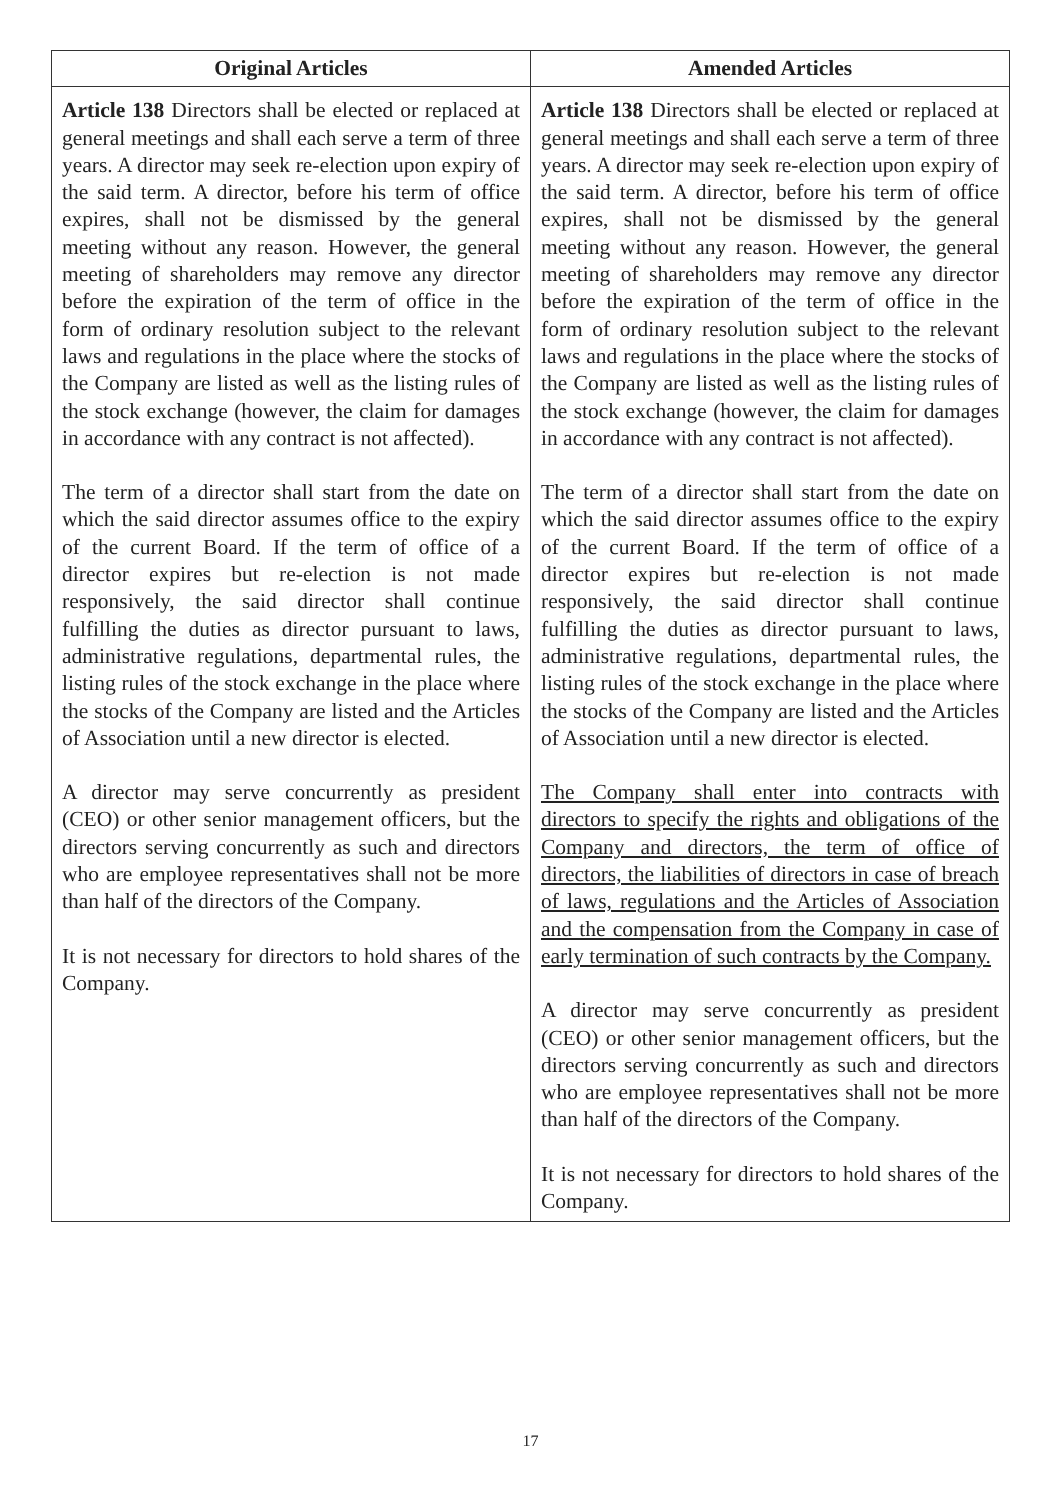| Original Articles | Amended Articles |
| --- | --- |
| Article 138 Directors shall be elected or replaced at general meetings and shall each serve a term of three years. A director may seek re-election upon expiry of the said term. A director, before his term of office expires, shall not be dismissed by the general meeting without any reason. However, the general meeting of shareholders may remove any director before the expiration of the term of office in the form of ordinary resolution subject to the relevant laws and regulations in the place where the stocks of the Company are listed as well as the listing rules of the stock exchange (however, the claim for damages in accordance with any contract is not affected). The term of a director shall start from the date on which the said director assumes office to the expiry of the current Board. If the term of office of a director expires but re-election is not made responsively, the said director shall continue fulfilling the duties as director pursuant to laws, administrative regulations, departmental rules, the listing rules of the stock exchange in the place where the stocks of the Company are listed and the Articles of Association until a new director is elected. A director may serve concurrently as president (CEO) or other senior management officers, but the directors serving concurrently as such and directors who are employee representatives shall not be more than half of the directors of the Company. It is not necessary for directors to hold shares of the Company. | Article 138 Directors shall be elected or replaced at general meetings and shall each serve a term of three years. A director may seek re-election upon expiry of the said term. A director, before his term of office expires, shall not be dismissed by the general meeting without any reason. However, the general meeting of shareholders may remove any director before the expiration of the term of office in the form of ordinary resolution subject to the relevant laws and regulations in the place where the stocks of the Company are listed as well as the listing rules of the stock exchange (however, the claim for damages in accordance with any contract is not affected). The term of a director shall start from the date on which the said director assumes office to the expiry of the current Board. If the term of office of a director expires but re-election is not made responsively, the said director shall continue fulfilling the duties as director pursuant to laws, administrative regulations, departmental rules, the listing rules of the stock exchange in the place where the stocks of the Company are listed and the Articles of Association until a new director is elected. The Company shall enter into contracts with directors to specify the rights and obligations of the Company and directors, the term of office of directors, the liabilities of directors in case of breach of laws, regulations and the Articles of Association and the compensation from the Company in case of early termination of such contracts by the Company. A director may serve concurrently as president (CEO) or other senior management officers, but the directors serving concurrently as such and directors who are employee representatives shall not be more than half of the directors of the Company. It is not necessary for directors to hold shares of the Company. |
17